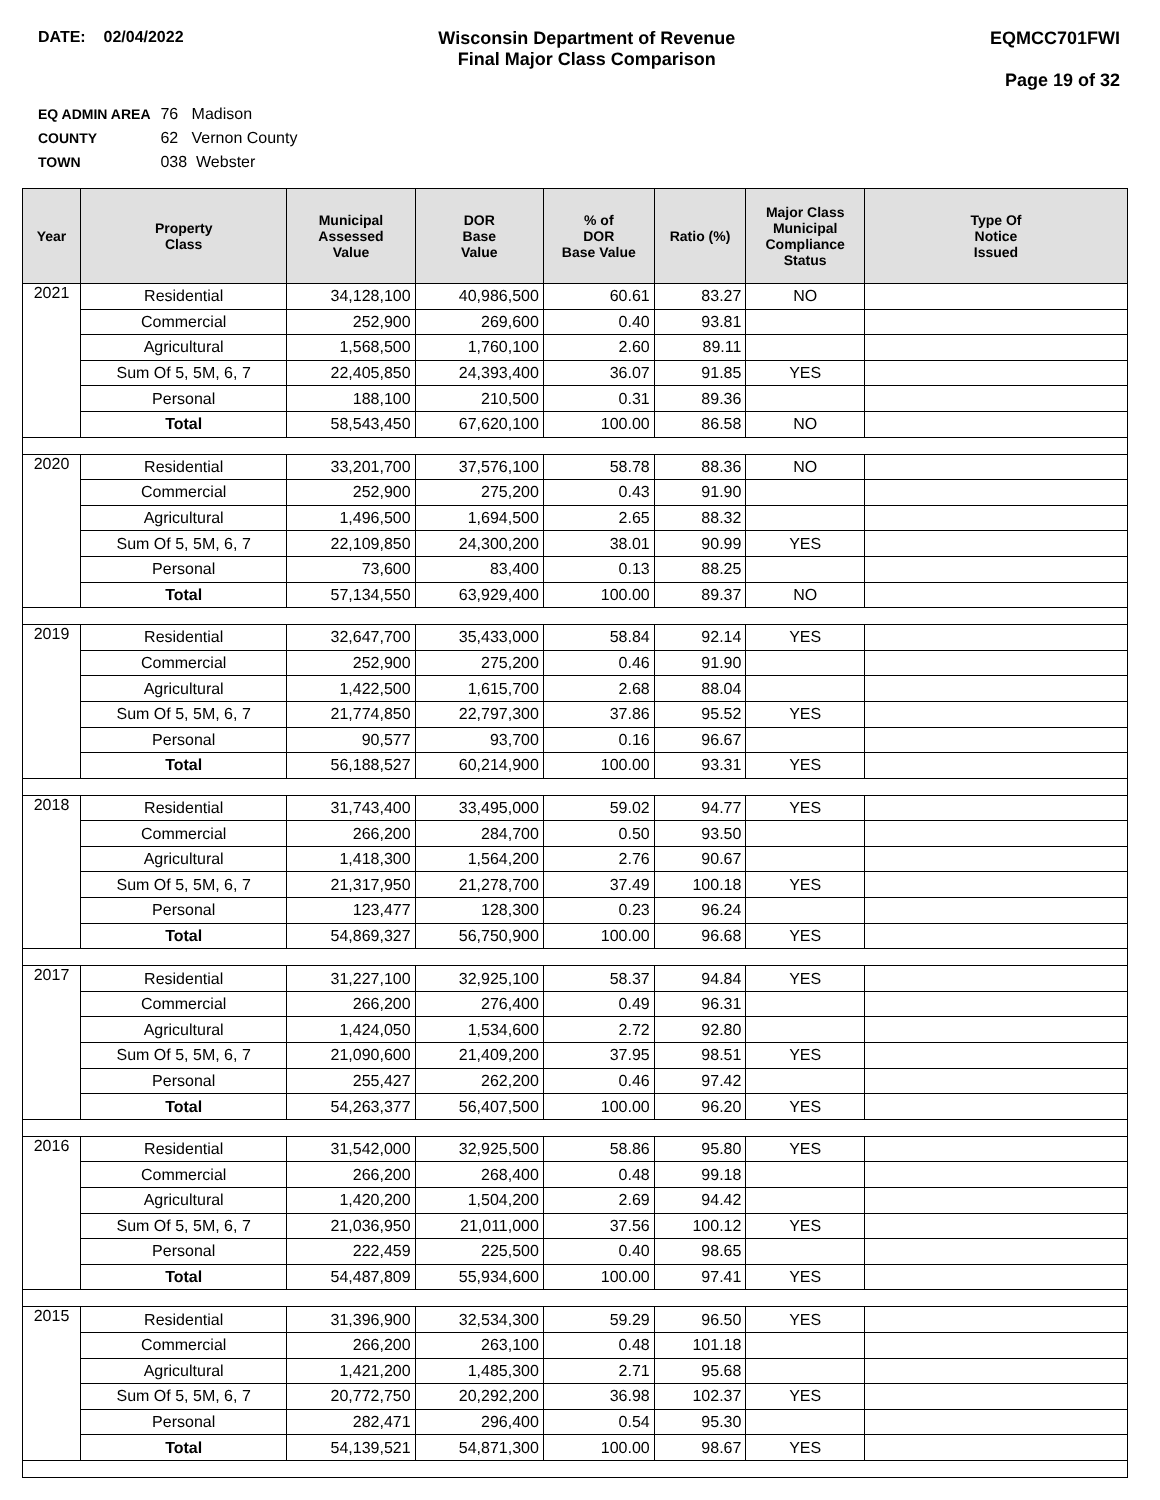DATE: 02/04/2022 Wisconsin Department of Revenue
Final Major Class Comparison
EQMCC701FWI
Page 19 of 32
EQ ADMIN AREA 76 Madison
COUNTY 62 Vernon County
TOWN 038 Webster
| Year | Property Class | Municipal Assessed Value | DOR Base Value | % of DOR Base Value | Ratio (%) | Major Class Municipal Compliance Status | Type Of Notice Issued |
| --- | --- | --- | --- | --- | --- | --- | --- |
| 2021 | Residential | 34,128,100 | 40,986,500 | 60.61 | 83.27 | NO | |
| | Commercial | 252,900 | 269,600 | 0.40 | 93.81 | | |
| | Agricultural | 1,568,500 | 1,760,100 | 2.60 | 89.11 | | |
| | Sum Of 5, 5M, 6, 7 | 22,405,850 | 24,393,400 | 36.07 | 91.85 | YES | |
| | Personal | 188,100 | 210,500 | 0.31 | 89.36 | | |
| | Total | 58,543,450 | 67,620,100 | 100.00 | 86.58 | NO | |
| 2020 | Residential | 33,201,700 | 37,576,100 | 58.78 | 88.36 | NO | |
| | Commercial | 252,900 | 275,200 | 0.43 | 91.90 | | |
| | Agricultural | 1,496,500 | 1,694,500 | 2.65 | 88.32 | | |
| | Sum Of 5, 5M, 6, 7 | 22,109,850 | 24,300,200 | 38.01 | 90.99 | YES | |
| | Personal | 73,600 | 83,400 | 0.13 | 88.25 | | |
| | Total | 57,134,550 | 63,929,400 | 100.00 | 89.37 | NO | |
| 2019 | Residential | 32,647,700 | 35,433,000 | 58.84 | 92.14 | YES | |
| | Commercial | 252,900 | 275,200 | 0.46 | 91.90 | | |
| | Agricultural | 1,422,500 | 1,615,700 | 2.68 | 88.04 | | |
| | Sum Of 5, 5M, 6, 7 | 21,774,850 | 22,797,300 | 37.86 | 95.52 | YES | |
| | Personal | 90,577 | 93,700 | 0.16 | 96.67 | | |
| | Total | 56,188,527 | 60,214,900 | 100.00 | 93.31 | YES | |
| 2018 | Residential | 31,743,400 | 33,495,000 | 59.02 | 94.77 | YES | |
| | Commercial | 266,200 | 284,700 | 0.50 | 93.50 | | |
| | Agricultural | 1,418,300 | 1,564,200 | 2.76 | 90.67 | | |
| | Sum Of 5, 5M, 6, 7 | 21,317,950 | 21,278,700 | 37.49 | 100.18 | YES | |
| | Personal | 123,477 | 128,300 | 0.23 | 96.24 | | |
| | Total | 54,869,327 | 56,750,900 | 100.00 | 96.68 | YES | |
| 2017 | Residential | 31,227,100 | 32,925,100 | 58.37 | 94.84 | YES | |
| | Commercial | 266,200 | 276,400 | 0.49 | 96.31 | | |
| | Agricultural | 1,424,050 | 1,534,600 | 2.72 | 92.80 | | |
| | Sum Of 5, 5M, 6, 7 | 21,090,600 | 21,409,200 | 37.95 | 98.51 | YES | |
| | Personal | 255,427 | 262,200 | 0.46 | 97.42 | | |
| | Total | 54,263,377 | 56,407,500 | 100.00 | 96.20 | YES | |
| 2016 | Residential | 31,542,000 | 32,925,500 | 58.86 | 95.80 | YES | |
| | Commercial | 266,200 | 268,400 | 0.48 | 99.18 | | |
| | Agricultural | 1,420,200 | 1,504,200 | 2.69 | 94.42 | | |
| | Sum Of 5, 5M, 6, 7 | 21,036,950 | 21,011,000 | 37.56 | 100.12 | YES | |
| | Personal | 222,459 | 225,500 | 0.40 | 98.65 | | |
| | Total | 54,487,809 | 55,934,600 | 100.00 | 97.41 | YES | |
| 2015 | Residential | 31,396,900 | 32,534,300 | 59.29 | 96.50 | YES | |
| | Commercial | 266,200 | 263,100 | 0.48 | 101.18 | | |
| | Agricultural | 1,421,200 | 1,485,300 | 2.71 | 95.68 | | |
| | Sum Of 5, 5M, 6, 7 | 20,772,750 | 20,292,200 | 36.98 | 102.37 | YES | |
| | Personal | 282,471 | 296,400 | 0.54 | 95.30 | | |
| | Total | 54,139,521 | 54,871,300 | 100.00 | 98.67 | YES | |